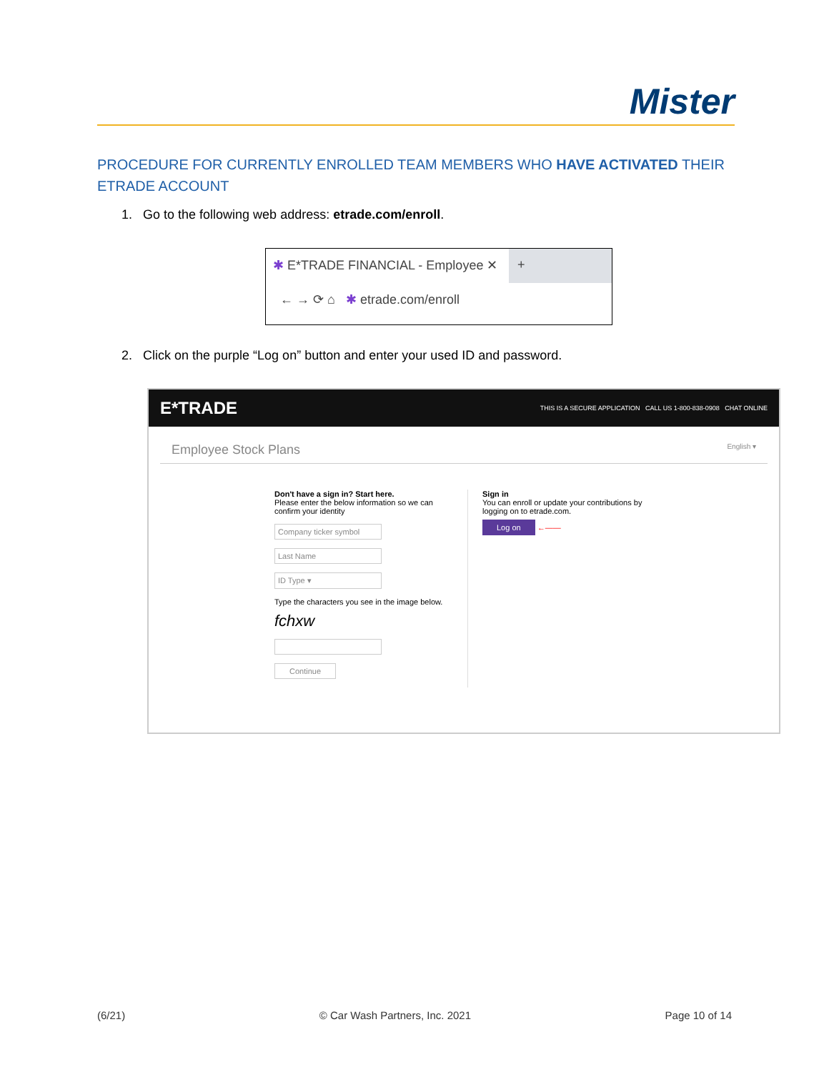Mister
PROCEDURE FOR CURRENTLY ENROLLED TEAM MEMBERS WHO HAVE ACTIVATED THEIR ETRADE ACCOUNT
1. Go to the following web address: etrade.com/enroll.
✱ E*TRADE FINANCIAL - Employee ✕
+
← → ⟳ ⌂ ✱ etrade.com/enroll
2. Click on the purple “Log on” button and enter your used ID and password.
E*TRADE THIS IS A SECURE APPLICATION CALL US 1-800-838-0908 CHAT ONLINE
Employee Stock Plans English ▾
Don't have a sign in? Start here.
Please enter the below information so we can confirm your identity
Company ticker symbol
Last Name
ID Type ▾
Type the characters you see in the image below.
fchxw
Continue
Sign in
You can enroll or update your contributions by
logging on to etrade.com.
Log on ←——
(6/21) © Car Wash Partners, Inc. 2021 Page 10 of 14